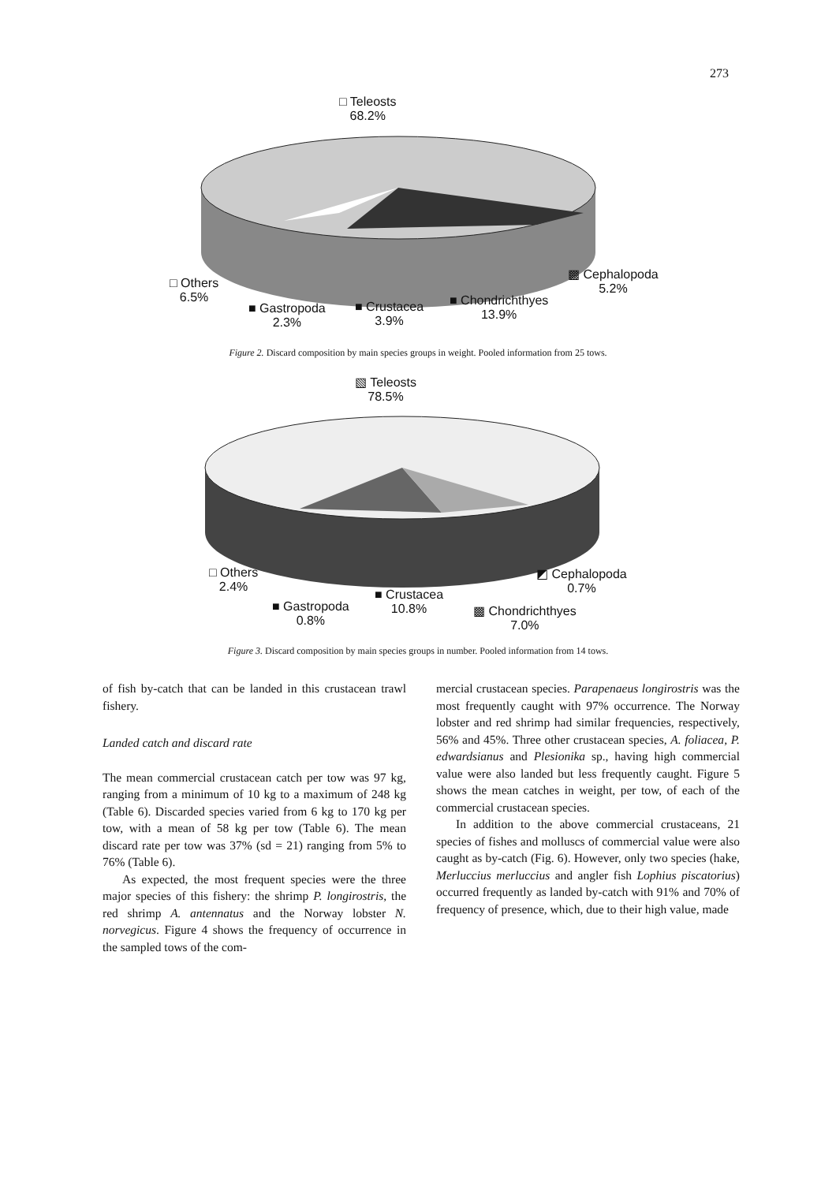273
□ Teleosts
68.2%
□ Others
6.5%
■ Gastropoda
2.3%
■ Crustacea
3.9%
■ Chondrichthyes
13.9%
▩ Cephalopoda
5.2%
Figure 2. Discard composition by main species groups in weight. Pooled information from 25 tows.
▧ Teleosts
78.5%
□ Others
2.4%
■ Gastropoda
0.8%
■ Crustacea
10.8%
▩ Chondrichthyes
7.0%
◩ Cephalopoda
0.7%
Figure 3. Discard composition by main species groups in number. Pooled information from 14 tows.
of fish by-catch that can be landed in this crustacean trawl fishery.
Landed catch and discard rate
The mean commercial crustacean catch per tow was 97 kg, ranging from a minimum of 10 kg to a maximum of 248 kg (Table 6). Discarded species varied from 6 kg to 170 kg per tow, with a mean of 58 kg per tow (Table 6). The mean discard rate per tow was 37% (sd = 21) ranging from 5% to 76% (Table 6).
As expected, the most frequent species were the three major species of this fishery: the shrimp P. longirostris, the red shrimp A. antennatus and the Norway lobster N. norvegicus. Figure 4 shows the frequency of occurrence in the sampled tows of the com-
mercial crustacean species. Parapenaeus longirostris was the most frequently caught with 97% occurrence. The Norway lobster and red shrimp had similar frequencies, respectively, 56% and 45%. Three other crustacean species, A. foliacea, P. edwardsianus and Plesionika sp., having high commercial value were also landed but less frequently caught. Figure 5 shows the mean catches in weight, per tow, of each of the commercial crustacean species.
In addition to the above commercial crustaceans, 21 species of fishes and molluscs of commercial value were also caught as by-catch (Fig. 6). However, only two species (hake, Merluccius merluccius and angler fish Lophius piscatorius) occurred frequently as landed by-catch with 91% and 70% of frequency of presence, which, due to their high value, made